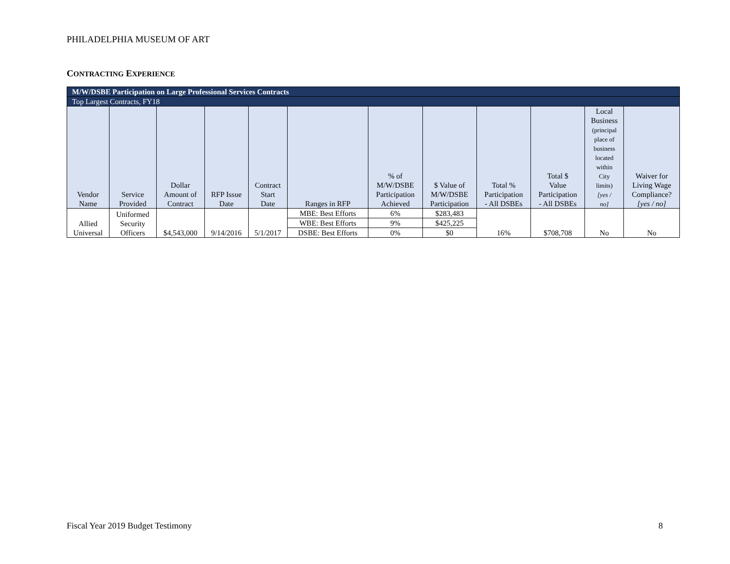PHILADELPHIA MUSEUM OF ART
CONTRACTING EXPERIENCE
| M/W/DSBE Participation on Large Professional Services Contracts | | | | | | | | | | | |
| Top Largest Contracts, FY18 | | | | | | | | | | | |
| Vendor Name | Service Provided | Dollar Amount of Contract | RFP Issue Date | Contract Start Date | Ranges in RFP | % of M/W/DSBE Participation Achieved | $ Value of M/W/DSBE Participation | Total % Participation - All DSBEs | Total $ Value Participation - All DSBEs | Local Business (principal place of business located within City limits) [yes / no] | Waiver for Living Wage Compliance? [yes / no] |
| Allied Universal | Uniformed Security Officers | $4,543,000 | 9/14/2016 | 5/1/2017 | MBE: Best Efforts | 6% | $283,483 | 16% | $708,708 | No | No |
| | | | | | WBE: Best Efforts | 9% | $425,225 | | | | |
| | | | | | DSBE: Best Efforts | 0% | $0 | | | | |
Fiscal Year 2019 Budget Testimony
8